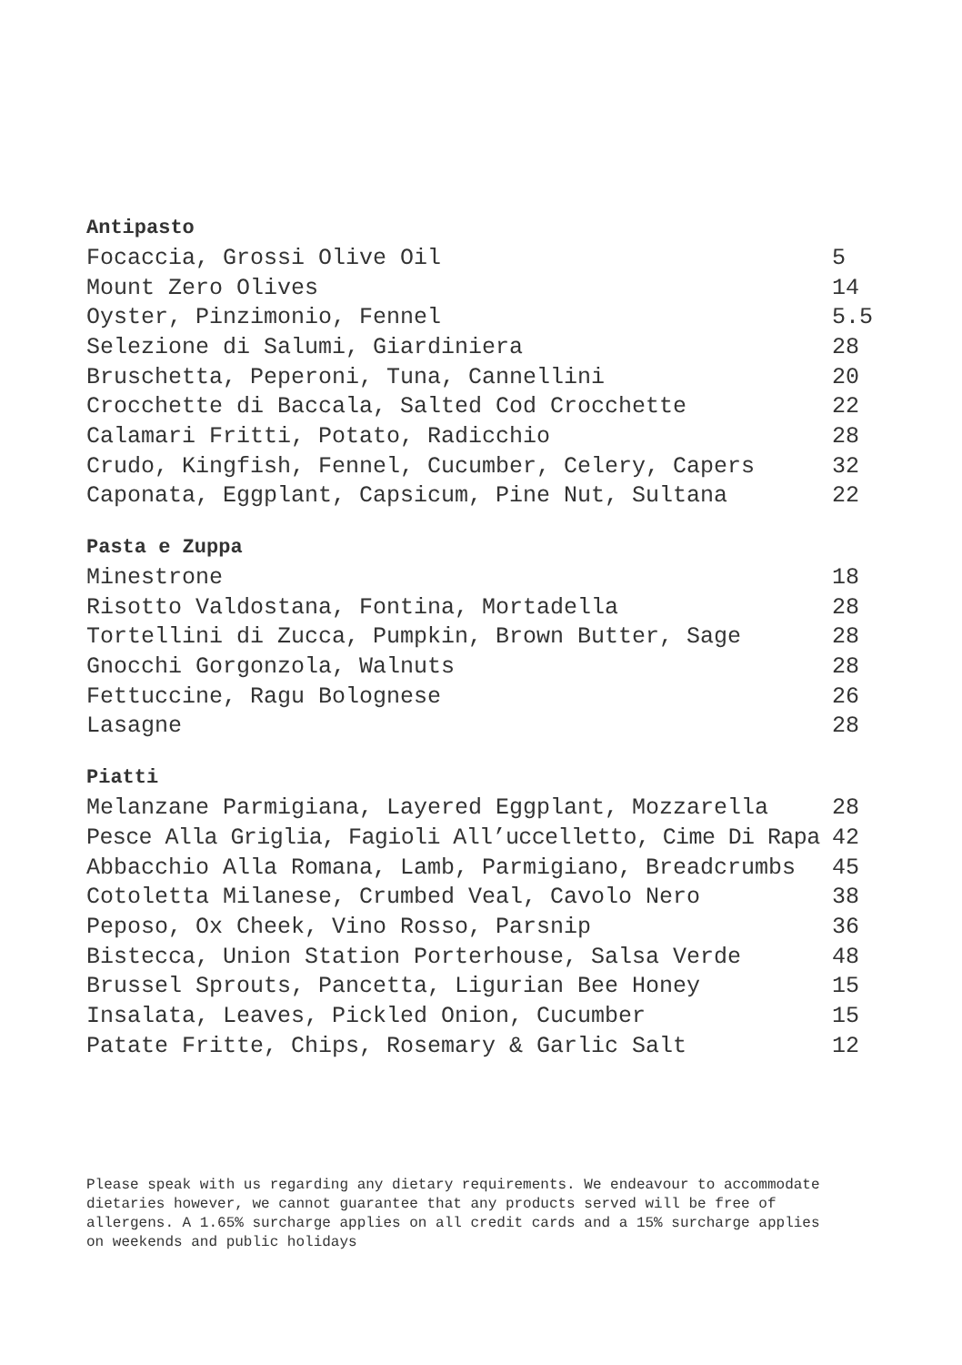Antipasto
| Focaccia, Grossi Olive Oil | 5 |
| Mount Zero Olives | 14 |
| Oyster, Pinzimonio, Fennel | 5.5 |
| Selezione di Salumi, Giardiniera | 28 |
| Bruschetta, Peperoni, Tuna, Cannellini | 20 |
| Crocchette di Baccala, Salted Cod Crocchette | 22 |
| Calamari Fritti, Potato, Radicchio | 28 |
| Crudo, Kingfish, Fennel, Cucumber, Celery, Capers | 32 |
| Caponata, Eggplant, Capsicum, Pine Nut, Sultana | 22 |
Pasta e Zuppa
| Minestrone | 18 |
| Risotto Valdostana, Fontina, Mortadella | 28 |
| Tortellini di Zucca, Pumpkin, Brown Butter, Sage | 28 |
| Gnocchi Gorgonzola, Walnuts | 28 |
| Fettuccine, Ragu Bolognese | 26 |
| Lasagne | 28 |
Piatti
| Melanzane Parmigiana, Layered Eggplant, Mozzarella | 28 |
| Pesce Alla Griglia, Fagioli All’uccelletto, Cime Di Rapa | 42 |
| Abbacchio Alla Romana, Lamb, Parmigiano, Breadcrumbs | 45 |
| Cotoletta Milanese, Crumbed Veal, Cavolo Nero | 38 |
| Peposo, Ox Cheek, Vino Rosso, Parsnip | 36 |
| Bistecca, Union Station Porterhouse, Salsa Verde | 48 |
| Brussel Sprouts, Pancetta, Ligurian Bee Honey | 15 |
| Insalata, Leaves, Pickled Onion, Cucumber | 15 |
| Patate Fritte, Chips, Rosemary & Garlic Salt | 12 |
Please speak with us regarding any dietary requirements. We endeavour to accommodate dietaries however, we cannot guarantee that any products served will be free of allergens. A 1.65% surcharge applies on all credit cards and a 15% surcharge applies on weekends and public holidays